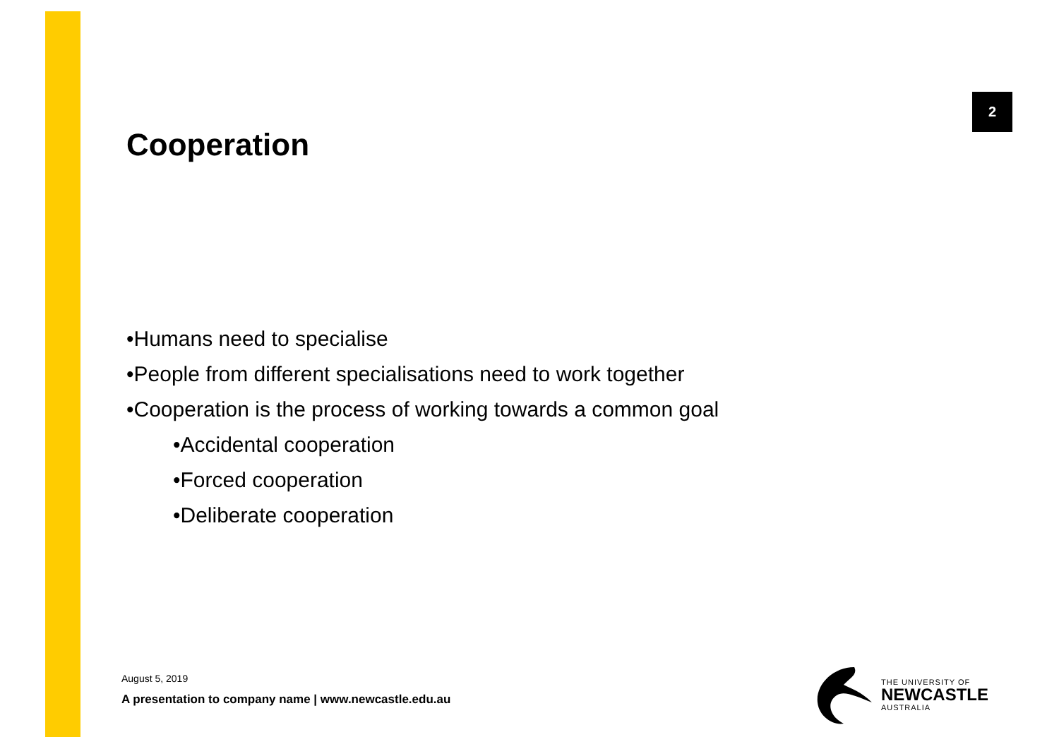2
Cooperation
•Humans need to specialise
•People from different specialisations need to work together
•Cooperation is the process of working towards a common goal
•Accidental cooperation
•Forced cooperation
•Deliberate cooperation
August 5, 2019
A presentation to company name | www.newcastle.edu.au
THE UNIVERSITY OF
NEWCASTLE
AUSTRALIA